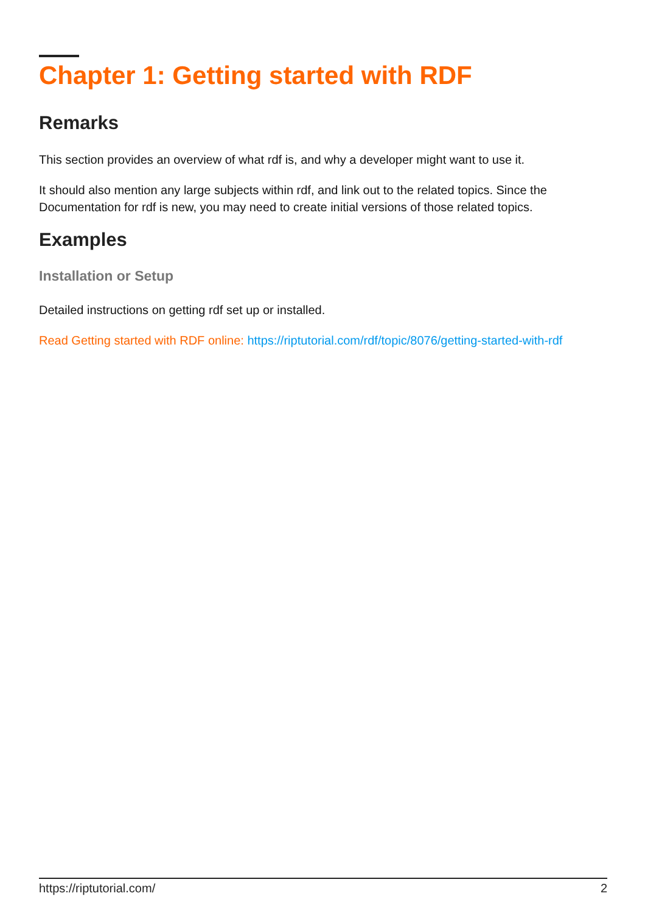Chapter 1: Getting started with RDF
Remarks
This section provides an overview of what rdf is, and why a developer might want to use it.
It should also mention any large subjects within rdf, and link out to the related topics. Since the Documentation for rdf is new, you may need to create initial versions of those related topics.
Examples
Installation or Setup
Detailed instructions on getting rdf set up or installed.
Read Getting started with RDF online: https://riptutorial.com/rdf/topic/8076/getting-started-with-rdf
https://riptutorial.com/ 2